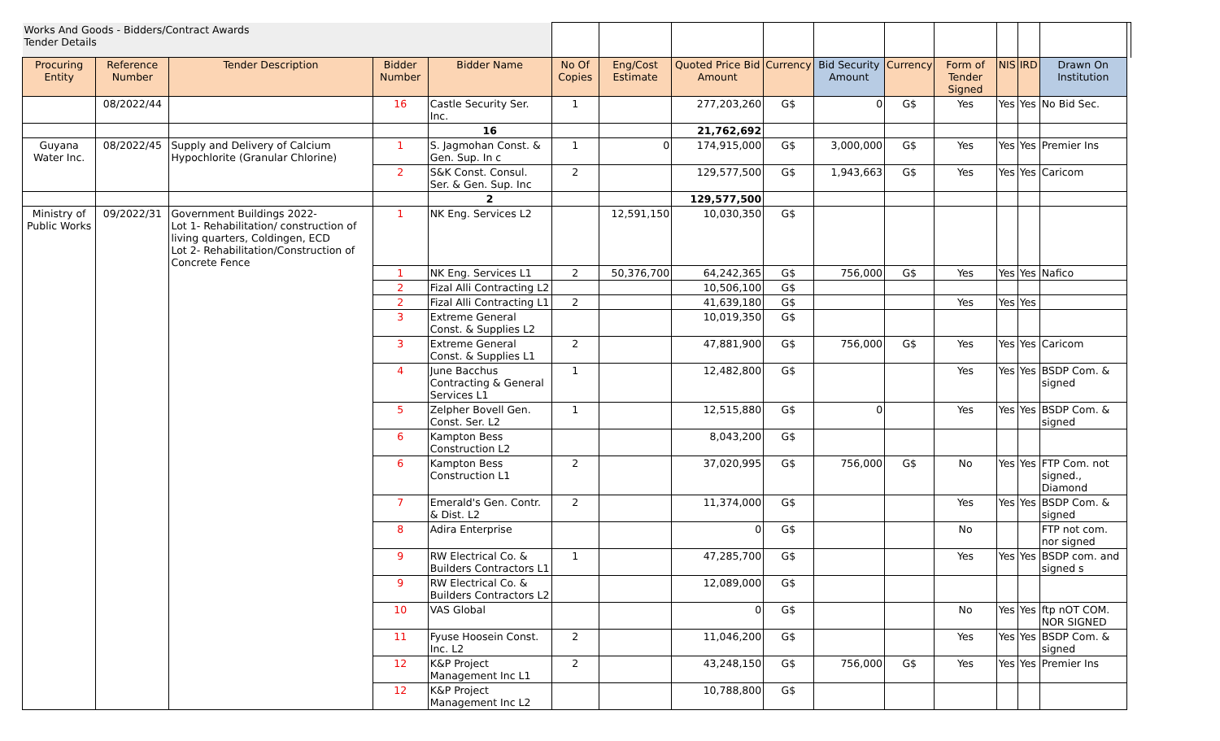| Works And Goods - Bidders/Contract Awards Tender Details | | | | | | | | | | | | | | | |
| Procuring Entity | Reference Number | Tender Description | Bidder Number | Bidder Name | No Of Copies | Eng/Cost Estimate | Quoted Price Bid Amount | Currency | Bid Security Amount | Currency | Form of Tender Signed | NIS | IRD | Drawn On Institution | |
| | 08/2022/44 | | 16 | Castle Security Ser. Inc. | 1 | | 277,203,260 | G$ | 0 | G$ | Yes | Yes | Yes | No Bid Sec. | |
| | | | | 16 | | | 21,762,692 | | | | | | | | |
| Guyana Water Inc. | 08/2022/45 | Supply and Delivery of Calcium Hypochlorite (Granular Chlorine) | 1 | S. Jagmohan Const. & Gen. Sup. In c | 1 | 0 | 174,915,000 | G$ | 3,000,000 | G$ | Yes | Yes | Yes | Premier Ins | |
| | | | 2 | S&K Const. Consul. Ser. & Gen. Sup. Inc | 2 | | 129,577,500 | G$ | 1,943,663 | G$ | Yes | Yes | Yes | Caricom | |
| | | | | 2 | | | 129,577,500 | | | | | | | | |
| Ministry of Public Works | 09/2022/31 | Government Buildings 2022- Lot 1- Rehabilitation/ construction of living quarters, Coldingen, ECD Lot 2- Rehabilitation/Construction of Concrete Fence | 1 | NK Eng. Services L2 | | 12,591,150 | 10,030,350 | G$ | | | | | | | |
| | | | 1 | NK Eng. Services L1 | 2 | 50,376,700 | 64,242,365 | G$ | 756,000 | G$ | Yes | Yes | Yes | Nafico | |
| | | | 2 | Fizal Alli Contracting L2 | | | 10,506,100 | G$ | | | | | | | |
| | | | 2 | Fizal Alli Contracting L1 | 2 | | 41,639,180 | G$ | | | Yes | Yes | Yes | | |
| | | | 3 | Extreme General Const. & Supplies L2 | | | 10,019,350 | G$ | | | | | | | |
| | | | 3 | Extreme General Const. & Supplies L1 | 2 | | 47,881,900 | G$ | 756,000 | G$ | Yes | Yes | Yes | Caricom | |
| | | | 4 | June Bacchus Contracting & General Services L1 | 1 | | 12,482,800 | G$ | | | Yes | Yes | Yes | BSDP Com. & signed | |
| | | | 5 | Zelpher Bovell Gen. Const. Ser. L2 | 1 | | 12,515,880 | G$ | 0 | | Yes | Yes | Yes | BSDP Com. & signed | |
| | | | 6 | Kampton Bess Construction L2 | | | 8,043,200 | G$ | | | | | | | |
| | | | 6 | Kampton Bess Construction L1 | 2 | | 37,020,995 | G$ | 756,000 | G$ | No | Yes | Yes | FTP Com. not signed., Diamond | |
| | | | 7 | Emerald's Gen. Contr. & Dist. L2 | 2 | | 11,374,000 | G$ | | | Yes | Yes | Yes | BSDP Com. & signed | |
| | | | 8 | Adira Enterprise | | | 0 | G$ | | | No | | | FTP not com. nor signed | |
| | | | 9 | RW Electrical Co. & Builders Contractors L1 | 1 | | 47,285,700 | G$ | | | Yes | Yes | Yes | BSDP com. and signed s | |
| | | | 9 | RW Electrical Co. & Builders Contractors L2 | | | 12,089,000 | G$ | | | | | | | |
| | | | 10 | VAS Global | | | 0 | G$ | | | No | Yes | Yes | ftp nOT COM. NOR SIGNED | |
| | | | 11 | Fyuse Hoosein Const. Inc. L2 | 2 | | 11,046,200 | G$ | | | Yes | Yes | Yes | BSDP Com. & signed | |
| | | | 12 | K&P Project Management Inc L1 | 2 | | 43,248,150 | G$ | 756,000 | G$ | Yes | Yes | Yes | Premier Ins | |
| | | | 12 | K&P Project Management Inc L2 | | | 10,788,800 | G$ | | | | | | | |